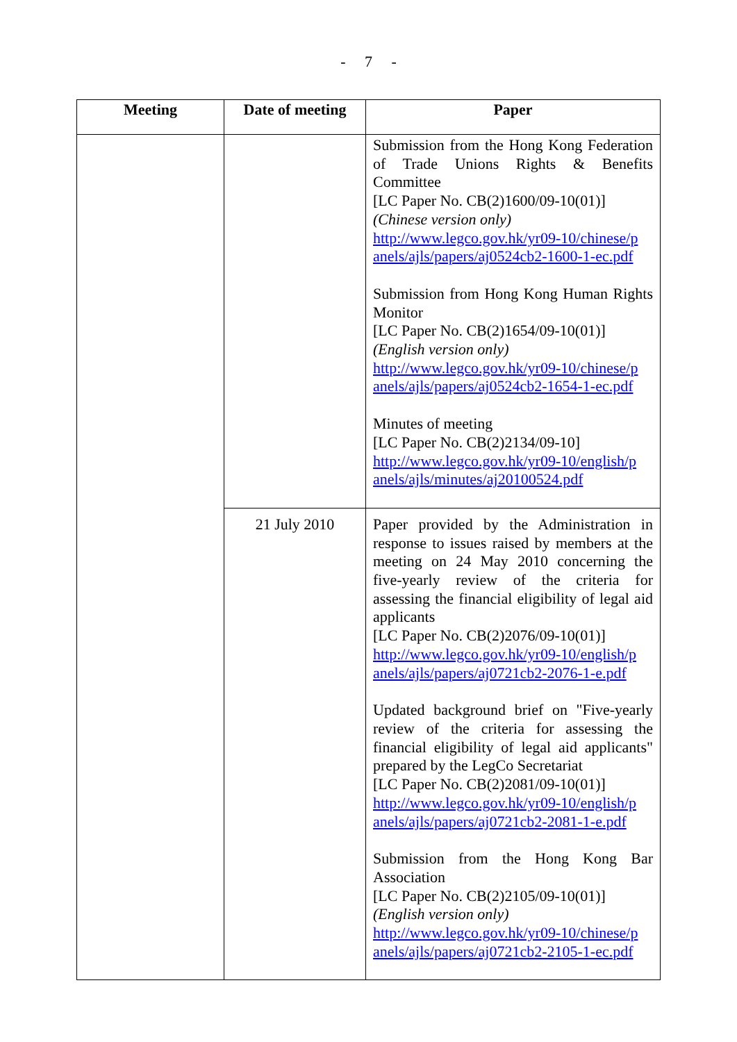- 7 -
| Meeting | Date of meeting | Paper |
| --- | --- | --- |
| | | Submission from the Hong Kong Federation of Trade Unions Rights & Benefits Committee [LC Paper No. CB(2)1600/09-10(01)] (Chinese version only) http://www.legco.gov.hk/yr09-10/chinese/p anels/ajls/papers/aj0524cb2-1600-1-ec.pdf Submission from Hong Kong Human Rights Monitor [LC Paper No. CB(2)1654/09-10(01)] (English version only) http://www.legco.gov.hk/yr09-10/chinese/p anels/ajls/papers/aj0524cb2-1654-1-ec.pdf Minutes of meeting [LC Paper No. CB(2)2134/09-10] http://www.legco.gov.hk/yr09-10/english/p anels/ajls/minutes/aj20100524.pdf |
| | 21 July 2010 | Paper provided by the Administration in response to issues raised by members at the meeting on 24 May 2010 concerning the five-yearly review of the criteria for assessing the financial eligibility of legal aid applicants [LC Paper No. CB(2)2076/09-10(01)] http://www.legco.gov.hk/yr09-10/english/p anels/ajls/papers/aj0721cb2-2076-1-e.pdf Updated background brief on "Five-yearly review of the criteria for assessing the financial eligibility of legal aid applicants" prepared by the LegCo Secretariat [LC Paper No. CB(2)2081/09-10(01)] http://www.legco.gov.hk/yr09-10/english/p anels/ajls/papers/aj0721cb2-2081-1-e.pdf Submission from the Hong Kong Bar Association [LC Paper No. CB(2)2105/09-10(01)] (English version only) http://www.legco.gov.hk/yr09-10/chinese/p anels/ajls/papers/aj0721cb2-2105-1-ec.pdf |